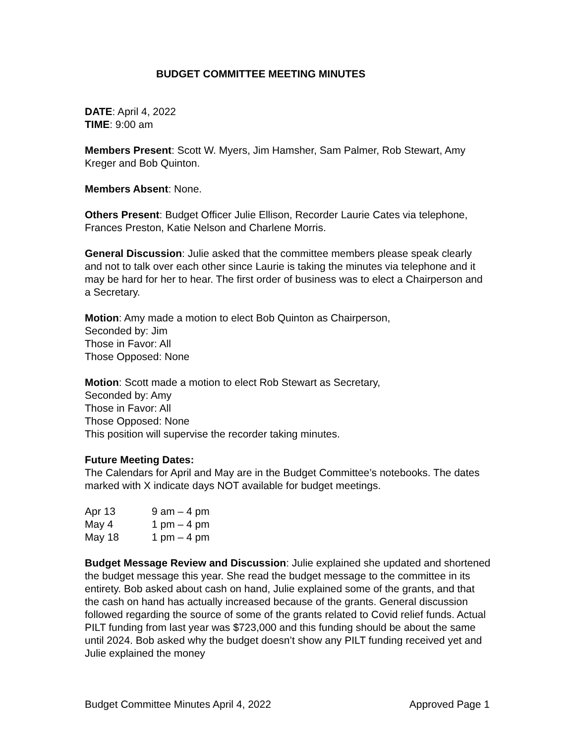BUDGET COMMITTEE MEETING MINUTES
DATE: April 4, 2022
TIME: 9:00 am
Members Present: Scott W. Myers, Jim Hamsher, Sam Palmer, Rob Stewart, Amy Kreger and Bob Quinton.
Members Absent: None.
Others Present: Budget Officer Julie Ellison, Recorder Laurie Cates via telephone, Frances Preston, Katie Nelson and Charlene Morris.
General Discussion: Julie asked that the committee members please speak clearly and not to talk over each other since Laurie is taking the minutes via telephone and it may be hard for her to hear. The first order of business was to elect a Chairperson and a Secretary.
Motion: Amy made a motion to elect Bob Quinton as Chairperson,
Seconded by: Jim
Those in Favor: All
Those Opposed: None
Motion: Scott made a motion to elect Rob Stewart as Secretary,
Seconded by: Amy
Those in Favor: All
Those Opposed: None
This position will supervise the recorder taking minutes.
Future Meeting Dates:
The Calendars for April and May are in the Budget Committee’s notebooks. The dates marked with X indicate days NOT available for budget meetings.
| Apr 13 | 9 am – 4 pm |
| May 4 | 1 pm – 4 pm |
| May 18 | 1 pm – 4 pm |
Budget Message Review and Discussion: Julie explained she updated and shortened the budget message this year. She read the budget message to the committee in its entirety. Bob asked about cash on hand, Julie explained some of the grants, and that the cash on hand has actually increased because of the grants. General discussion followed regarding the source of some of the grants related to Covid relief funds. Actual PILT funding from last year was $723,000 and this funding should be about the same until 2024. Bob asked why the budget doesn’t show any PILT funding received yet and Julie explained the money
Budget Committee Minutes April 4, 2022 Approved Page 1